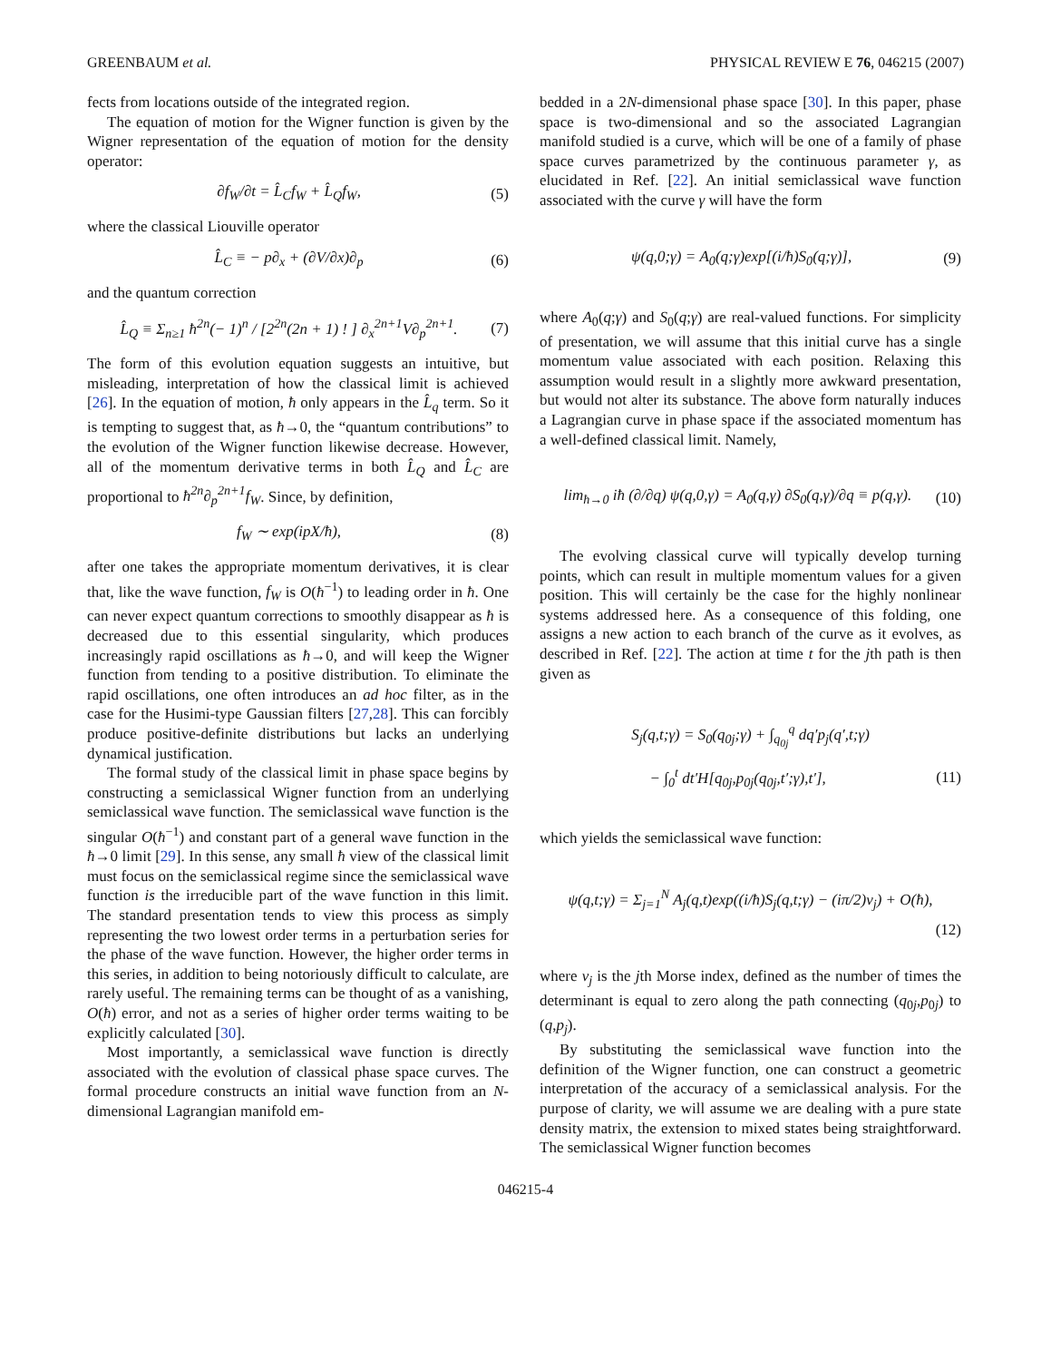GREENBAUM et al. PHYSICAL REVIEW E 76, 046215 (2007)
fects from locations outside of the integrated region.
The equation of motion for the Wigner function is given by the Wigner representation of the equation of motion for the density operator:
∂f<sub>W</sub>/∂t = L̂<sub>C</sub>f<sub>W</sub> + L̂<sub>Q</sub>f<sub>W</sub>, (5)
where the classical Liouville operator
L̂<sub>C</sub> ≡ − p∂<sub>x</sub> + (∂V/∂x)∂<sub>p</sub> (6)
and the quantum correction
L̂<sub>Q</sub> ≡ Σ<sub>n≥1</sub> ħ<sup>2n</sup>(− 1)<sup>n</sup> / [2<sup>2n</sup>(2n + 1) ! ] ∂<sub>x</sub><sup>2n+1</sup>V∂<sub>p</sub><sup>2n+1</sup>. (7)
The form of this evolution equation suggests an intuitive, but misleading, interpretation of how the classical limit is achieved [26]. In the equation of motion, ħ only appears in the L̂<sub>q</sub> term. So it is tempting to suggest that, as ħ→0, the “quantum contributions” to the evolution of the Wigner function likewise decrease. However, all of the momentum derivative terms in both L̂<sub>Q</sub> and L̂<sub>C</sub> are proportional to ħ<sup>2n</sup>∂<sub>p</sub><sup>2n+1</sup>f<sub>W</sub>. Since, by definition,
f<sub>W</sub> ∼ exp(ipX/ħ), (8)
after one takes the appropriate momentum derivatives, it is clear that, like the wave function, f<sub>W</sub> is O(ħ<sup>−1</sup>) to leading order in ħ. One can never expect quantum corrections to smoothly disappear as ħ is decreased due to this essential singularity, which produces increasingly rapid oscillations as ħ→0, and will keep the Wigner function from tending to a positive distribution. To eliminate the rapid oscillations, one often introduces an ad hoc filter, as in the case for the Husimi-type Gaussian filters [27,28]. This can forcibly produce positive-definite distributions but lacks an underlying dynamical justification.
The formal study of the classical limit in phase space begins by constructing a semiclassical Wigner function from an underlying semiclassical wave function. The semiclassical wave function is the singular O(ħ<sup>−1</sup>) and constant part of a general wave function in the ħ→0 limit [29]. In this sense, any small ħ view of the classical limit must focus on the semiclassical regime since the semiclassical wave function is the irreducible part of the wave function in this limit. The standard presentation tends to view this process as simply representing the two lowest order terms in a perturbation series for the phase of the wave function. However, the higher order terms in this series, in addition to being notoriously difficult to calculate, are rarely useful. The remaining terms can be thought of as a vanishing, O(ħ) error, and not as a series of higher order terms waiting to be explicitly calculated [30].
Most importantly, a semiclassical wave function is directly associated with the evolution of classical phase space curves. The formal procedure constructs an initial wave function from an N-dimensional Lagrangian manifold em-
bedded in a 2N-dimensional phase space [30]. In this paper, phase space is two-dimensional and so the associated Lagrangian manifold studied is a curve, which will be one of a family of phase space curves parametrized by the continuous parameter γ, as elucidated in Ref. [22]. An initial semiclassical wave function associated with the curve γ will have the form
ψ(q,0;γ) = A<sub>0</sub>(q;γ)exp[(i/ħ)S<sub>0</sub>(q;γ)], (9)
where A<sub>0</sub>(q;γ) and S<sub>0</sub>(q;γ) are real-valued functions. For simplicity of presentation, we will assume that this initial curve has a single momentum value associated with each position. Relaxing this assumption would result in a slightly more awkward presentation, but would not alter its substance. The above form naturally induces a Lagrangian curve in phase space if the associated momentum has a well-defined classical limit. Namely,
lim<sub>ħ→0</sub> iħ (∂/∂q) ψ(q,0,γ) = A<sub>0</sub>(q,γ) ∂S<sub>0</sub>(q,γ)/∂q ≡ p(q,γ). (10)
The evolving classical curve will typically develop turning points, which can result in multiple momentum values for a given position. This will certainly be the case for the highly nonlinear systems addressed here. As a consequence of this folding, one assigns a new action to each branch of the curve as it evolves, as described in Ref. [22]. The action at time t for the jth path is then given as
S<sub>j</sub>(q,t;γ) = S<sub>0</sub>(q<sub>0j</sub>;γ) + ∫<sub>q<sub>0j</sub></sub><sup>q</sup> dq′p<sub>j</sub>(q′,t;γ)
− ∫<sub>0</sub><sup>t</sup> dt′H[q<sub>0j</sub>,p<sub>0j</sub>(q<sub>0j</sub>,t′;γ),t′], (11)
which yields the semiclassical wave function:
ψ(q,t;γ) = Σ<sub>j=1</sub><sup>N</sup> A<sub>j</sub>(q,t)exp((i/ħ)S<sub>j</sub>(q,t;γ) − (iπ/2)ν<sub>j</sub>) + O(ħ),
(12)
where ν<sub>j</sub> is the jth Morse index, defined as the number of times the determinant is equal to zero along the path connecting (q<sub>0j</sub>,p<sub>0j</sub>) to (q,p<sub>j</sub>).
By substituting the semiclassical wave function into the definition of the Wigner function, one can construct a geometric interpretation of the accuracy of a semiclassical analysis. For the purpose of clarity, we will assume we are dealing with a pure state density matrix, the extension to mixed states being straightforward. The semiclassical Wigner function becomes
046215-4